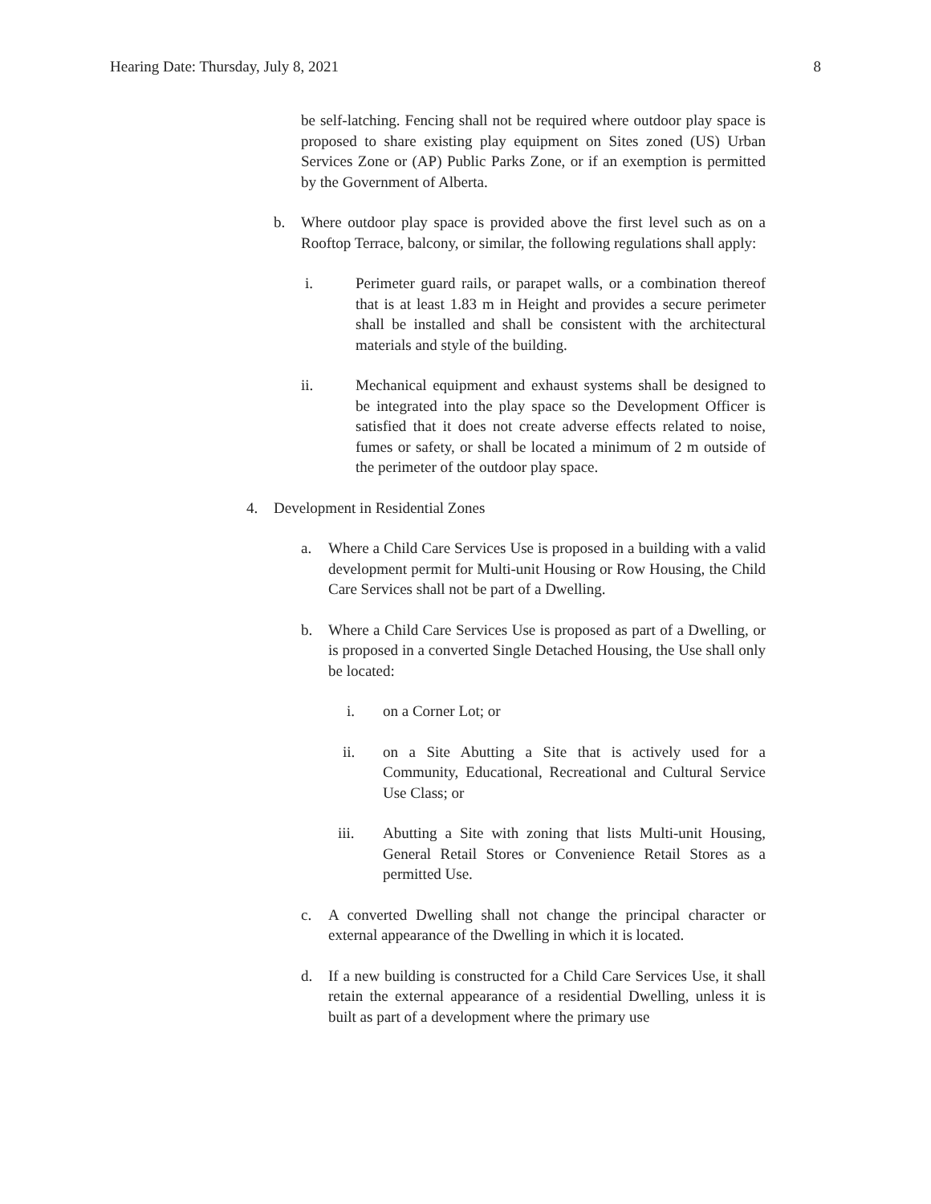Hearing Date: Thursday, July 8, 2021 8
be self-latching. Fencing shall not be required where outdoor play space is proposed to share existing play equipment on Sites zoned (US) Urban Services Zone or (AP) Public Parks Zone, or if an exemption is permitted by the Government of Alberta.
b. Where outdoor play space is provided above the first level such as on a Rooftop Terrace, balcony, or similar, the following regulations shall apply:
i. Perimeter guard rails, or parapet walls, or a combination thereof that is at least 1.83 m in Height and provides a secure perimeter shall be installed and shall be consistent with the architectural materials and style of the building.
ii. Mechanical equipment and exhaust systems shall be designed to be integrated into the play space so the Development Officer is satisfied that it does not create adverse effects related to noise, fumes or safety, or shall be located a minimum of 2 m outside of the perimeter of the outdoor play space.
4. Development in Residential Zones
a. Where a Child Care Services Use is proposed in a building with a valid development permit for Multi-unit Housing or Row Housing, the Child Care Services shall not be part of a Dwelling.
b. Where a Child Care Services Use is proposed as part of a Dwelling, or is proposed in a converted Single Detached Housing, the Use shall only be located:
i. on a Corner Lot; or
ii. on a Site Abutting a Site that is actively used for a Community, Educational, Recreational and Cultural Service Use Class; or
iii. Abutting a Site with zoning that lists Multi-unit Housing, General Retail Stores or Convenience Retail Stores as a permitted Use.
c. A converted Dwelling shall not change the principal character or external appearance of the Dwelling in which it is located.
d. If a new building is constructed for a Child Care Services Use, it shall retain the external appearance of a residential Dwelling, unless it is built as part of a development where the primary use